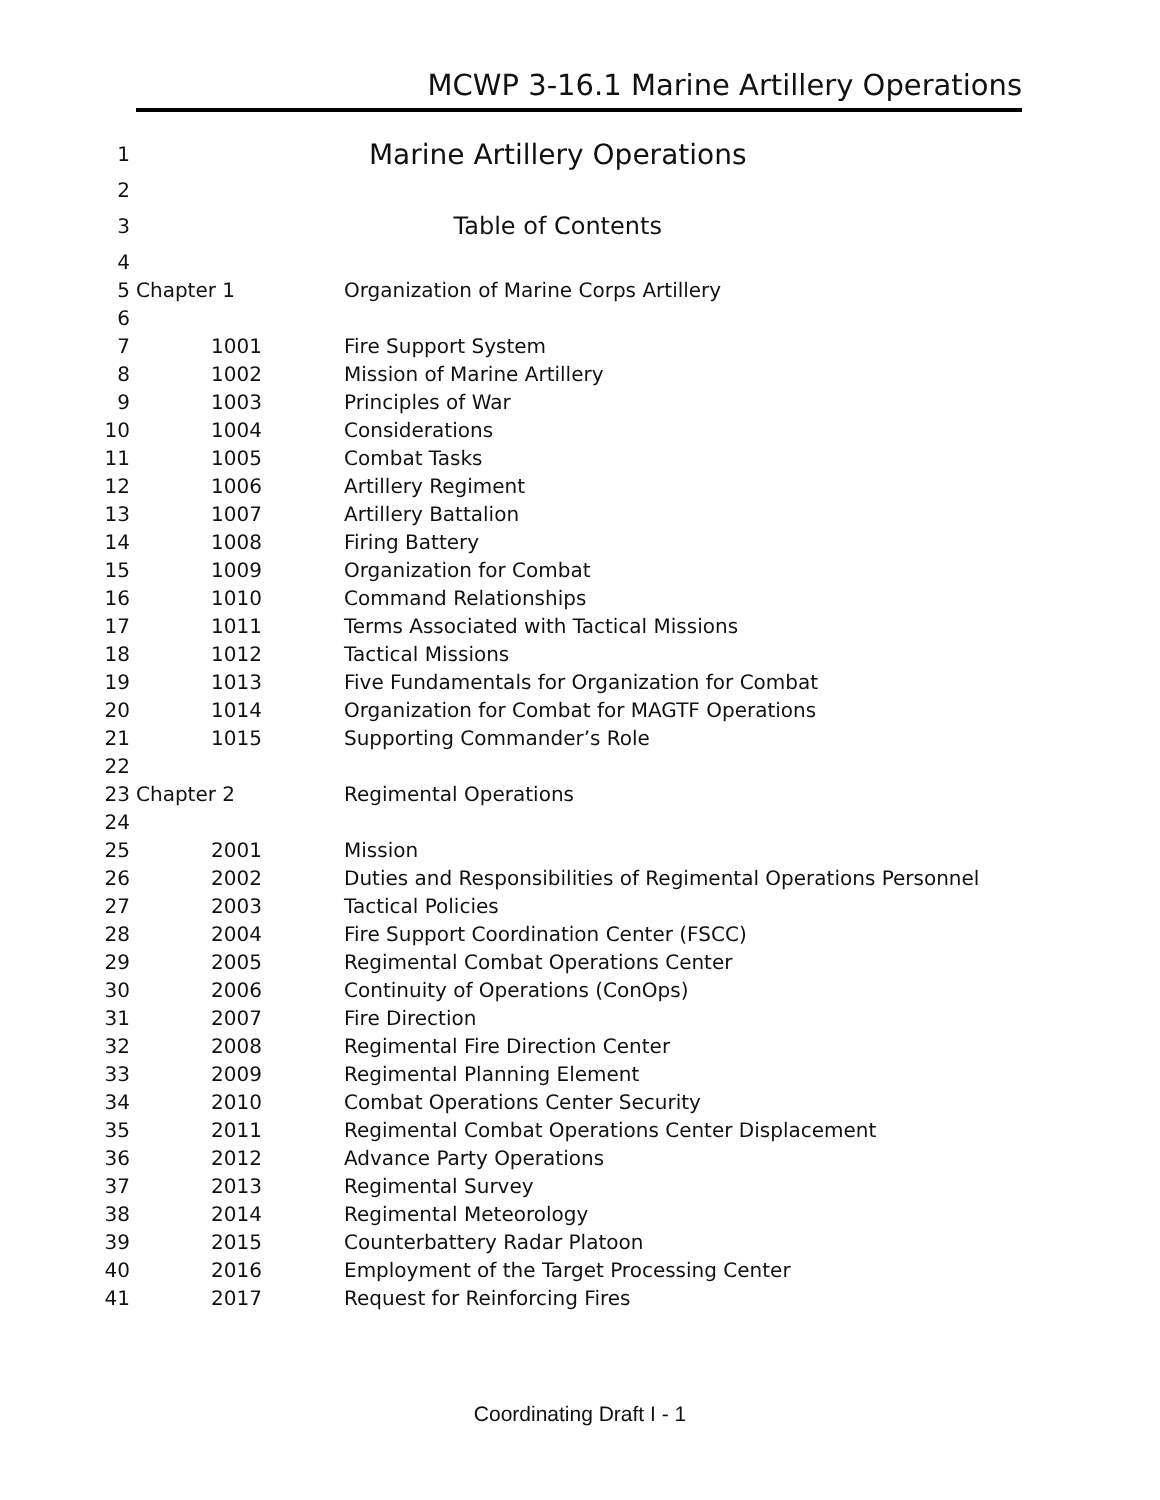MCWP 3-16.1 Marine Artillery Operations
| 1 | Marine Artillery Operations | |
| 2 | | |
| 3 | Table of Contents | |
| 4 | | |
| 5 | Chapter 1 | Organization of Marine Corps Artillery |
| 6 | | |
| 7 | 1001 | Fire Support System |
| 8 | 1002 | Mission of Marine Artillery |
| 9 | 1003 | Principles of War |
| 10 | 1004 | Considerations |
| 11 | 1005 | Combat Tasks |
| 12 | 1006 | Artillery Regiment |
| 13 | 1007 | Artillery Battalion |
| 14 | 1008 | Firing Battery |
| 15 | 1009 | Organization for Combat |
| 16 | 1010 | Command Relationships |
| 17 | 1011 | Terms Associated with Tactical Missions |
| 18 | 1012 | Tactical Missions |
| 19 | 1013 | Five Fundamentals for Organization for Combat |
| 20 | 1014 | Organization for Combat for MAGTF Operations |
| 21 | 1015 | Supporting Commander’s Role |
| 22 | | |
| 23 | Chapter 2 | Regimental Operations |
| 24 | | |
| 25 | 2001 | Mission |
| 26 | 2002 | Duties and Responsibilities of Regimental Operations Personnel |
| 27 | 2003 | Tactical Policies |
| 28 | 2004 | Fire Support Coordination Center (FSCC) |
| 29 | 2005 | Regimental Combat Operations Center |
| 30 | 2006 | Continuity of Operations (ConOps) |
| 31 | 2007 | Fire Direction |
| 32 | 2008 | Regimental Fire Direction Center |
| 33 | 2009 | Regimental Planning Element |
| 34 | 2010 | Combat Operations Center Security |
| 35 | 2011 | Regimental Combat Operations Center Displacement |
| 36 | 2012 | Advance Party Operations |
| 37 | 2013 | Regimental Survey |
| 38 | 2014 | Regimental Meteorology |
| 39 | 2015 | Counterbattery Radar Platoon |
| 40 | 2016 | Employment of the Target Processing Center |
| 41 | 2017 | Request for Reinforcing Fires |
Coordinating Draft I - 1